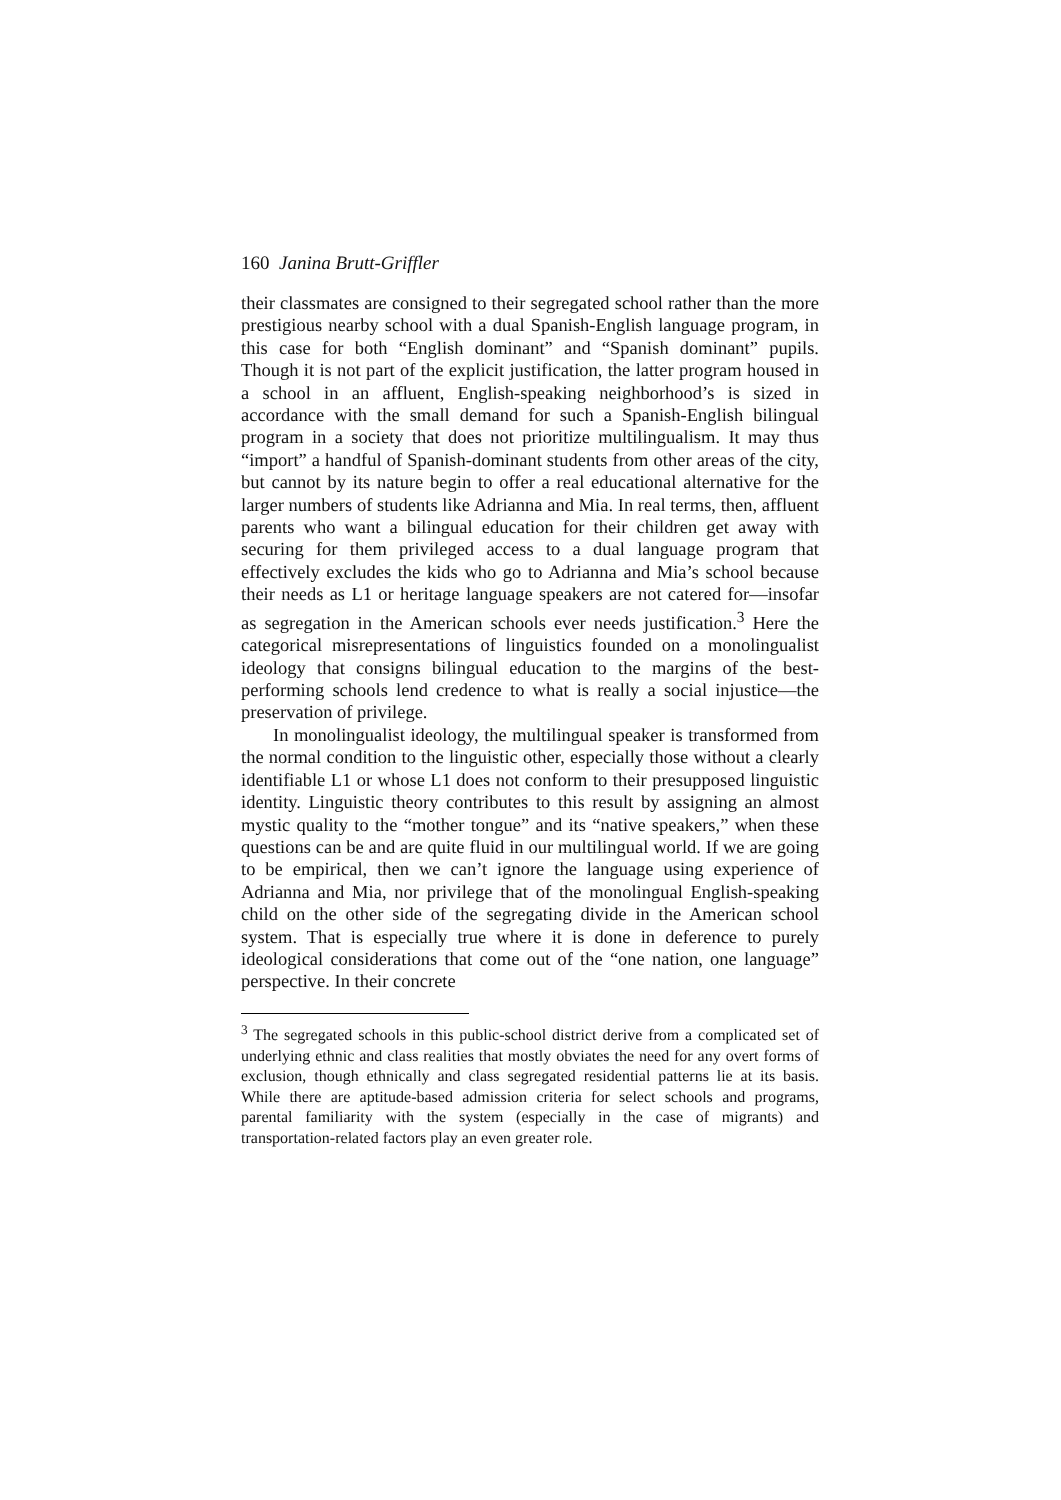160 Janina Brutt-Griffler
their classmates are consigned to their segregated school rather than the more prestigious nearby school with a dual Spanish-English language program, in this case for both “English dominant” and “Spanish dominant” pupils. Though it is not part of the explicit justification, the latter program housed in a school in an affluent, English-speaking neighborhood’s is sized in accordance with the small demand for such a Spanish-English bilingual program in a society that does not prioritize multilingualism. It may thus “import” a handful of Spanish-dominant students from other areas of the city, but cannot by its nature begin to offer a real educational alternative for the larger numbers of students like Adrianna and Mia. In real terms, then, affluent parents who want a bilingual education for their children get away with securing for them privileged access to a dual language program that effectively excludes the kids who go to Adrianna and Mia’s school because their needs as L1 or heritage language speakers are not catered for—insofar as segregation in the American schools ever needs justification.<sup>3</sup> Here the categorical misrepresentations of linguistics founded on a monolingualist ideology that consigns bilingual education to the margins of the best-performing schools lend credence to what is really a social injustice—the preservation of privilege.
In monolingualist ideology, the multilingual speaker is transformed from the normal condition to the linguistic other, especially those without a clearly identifiable L1 or whose L1 does not conform to their presupposed linguistic identity. Linguistic theory contributes to this result by assigning an almost mystic quality to the “mother tongue” and its “native speakers,” when these questions can be and are quite fluid in our multilingual world. If we are going to be empirical, then we can’t ignore the language using experience of Adrianna and Mia, nor privilege that of the monolingual English-speaking child on the other side of the segregating divide in the American school system. That is especially true where it is done in deference to purely ideological considerations that come out of the “one nation, one language” perspective. In their concrete
<sup>3</sup> The segregated schools in this public-school district derive from a complicated set of underlying ethnic and class realities that mostly obviates the need for any overt forms of exclusion, though ethnically and class segregated residential patterns lie at its basis. While there are aptitude-based admission criteria for select schools and programs, parental familiarity with the system (especially in the case of migrants) and transportation-related factors play an even greater role.